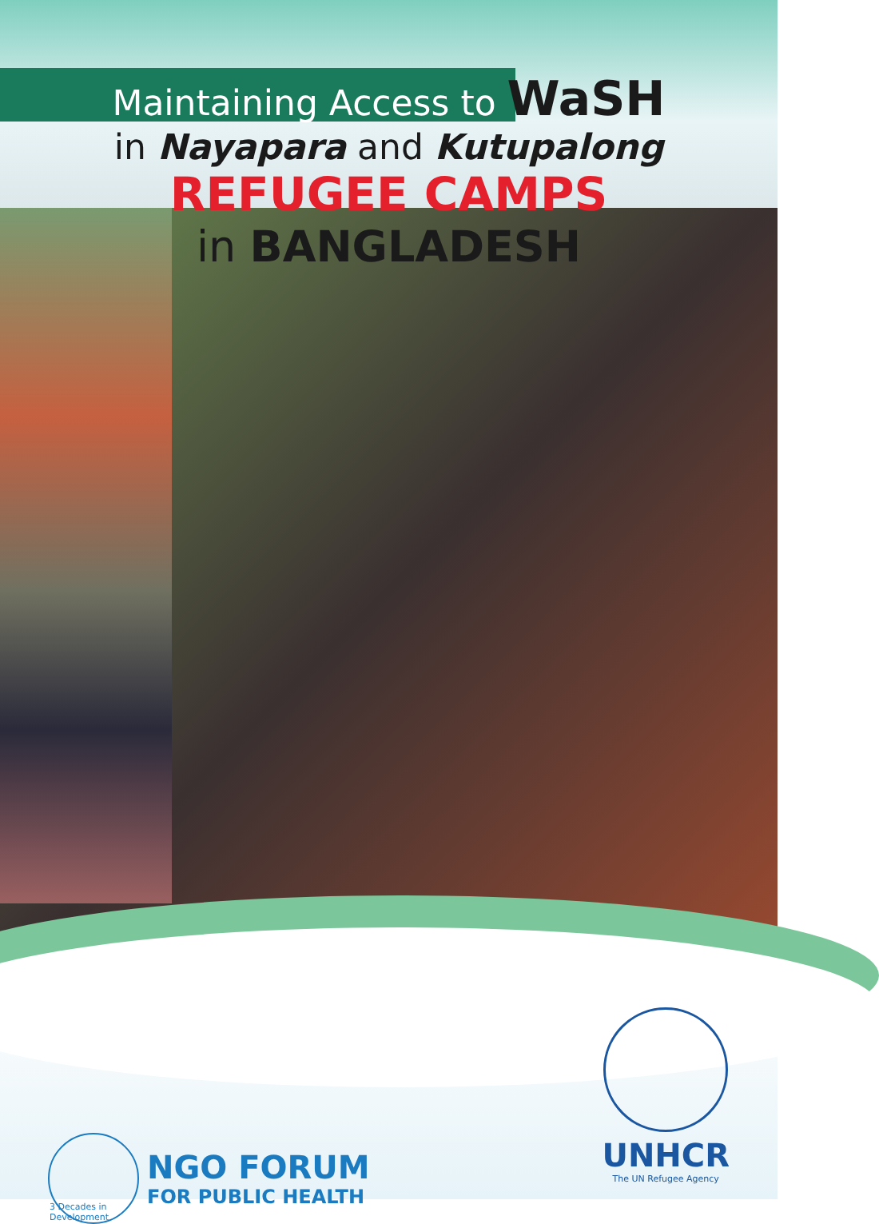Maintaining Access to WaSH
in Nayapara and Kutupalong
REFUGEE CAMPS
in BANGLADESH
3 Decades in Development
NGO FORUM
FOR PUBLIC HEALTH
UNHCR
The UN Refugee Agency